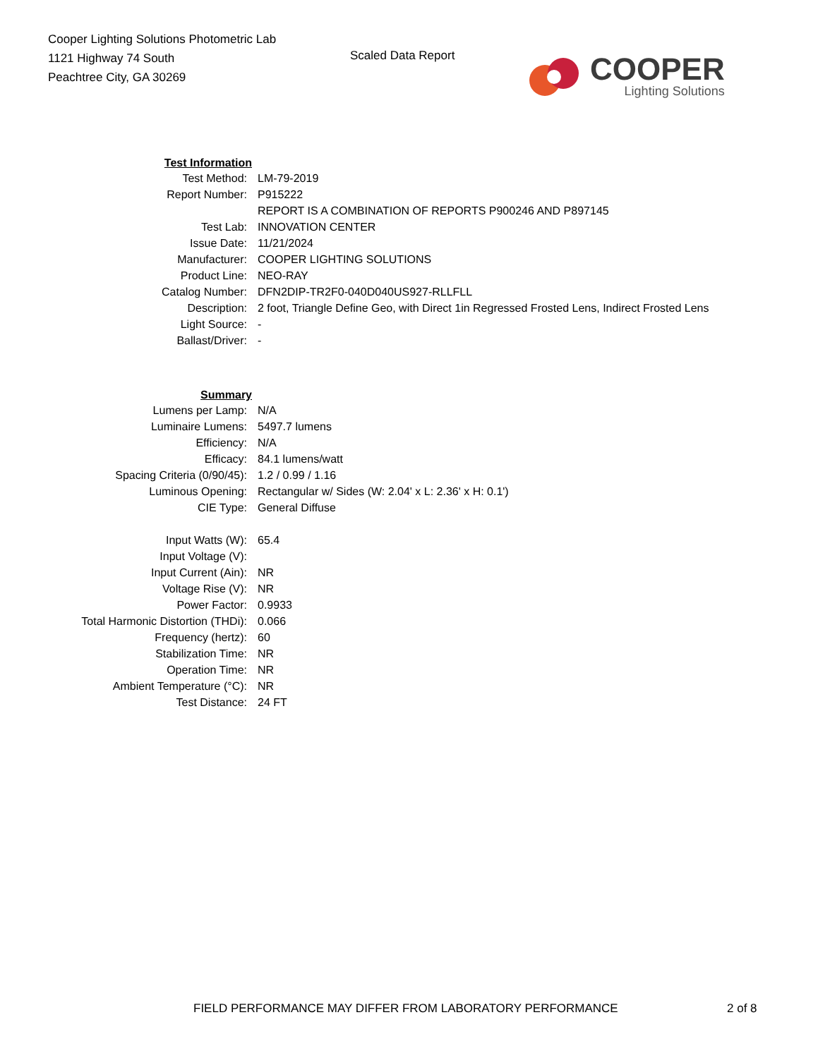Cooper Lighting Solutions Photometric Lab
1121 Highway 74 South
Peachtree City, GA 30269
Scaled Data Report
COOPER
Lighting Solutions
| Test Information | |
| Test Method: | LM-79-2019 |
| Report Number: | P915222 |
| | REPORT IS A COMBINATION OF REPORTS P900246 AND P897145 |
| Test Lab: | INNOVATION CENTER |
| Issue Date: | 11/21/2024 |
| Manufacturer: | COOPER LIGHTING SOLUTIONS |
| Product Line: | NEO-RAY |
| Catalog Number: | DFN2DIP-TR2F0-040D040US927-RLLFLL |
| Description: | 2 foot, Triangle Define Geo, with Direct 1in Regressed Frosted Lens, Indirect Frosted Lens |
| Light Source: | - |
| Ballast/Driver: | - |
| Summary | |
| Lumens per Lamp: | N/A |
| Luminaire Lumens: | 5497.7 lumens |
| Efficiency: | N/A |
| Efficacy: | 84.1 lumens/watt |
| Spacing Criteria (0/90/45): | 1.2 / 0.99 / 1.16 |
| Luminous Opening: | Rectangular w/ Sides (W: 2.04' x L: 2.36' x H: 0.1') |
| CIE Type: | General Diffuse |
| Input Watts (W): | 65.4 |
| Input Voltage (V): | |
| Input Current (Ain): | NR |
| Voltage Rise (V): | NR |
| Power Factor: | 0.9933 |
| Total Harmonic Distortion (THDi): | 0.066 |
| Frequency (hertz): | 60 |
| Stabilization Time: | NR |
| Operation Time: | NR |
| Ambient Temperature (°C): | NR |
| Test Distance: | 24 FT |
FIELD PERFORMANCE MAY DIFFER FROM LABORATORY PERFORMANCE
2 of 8